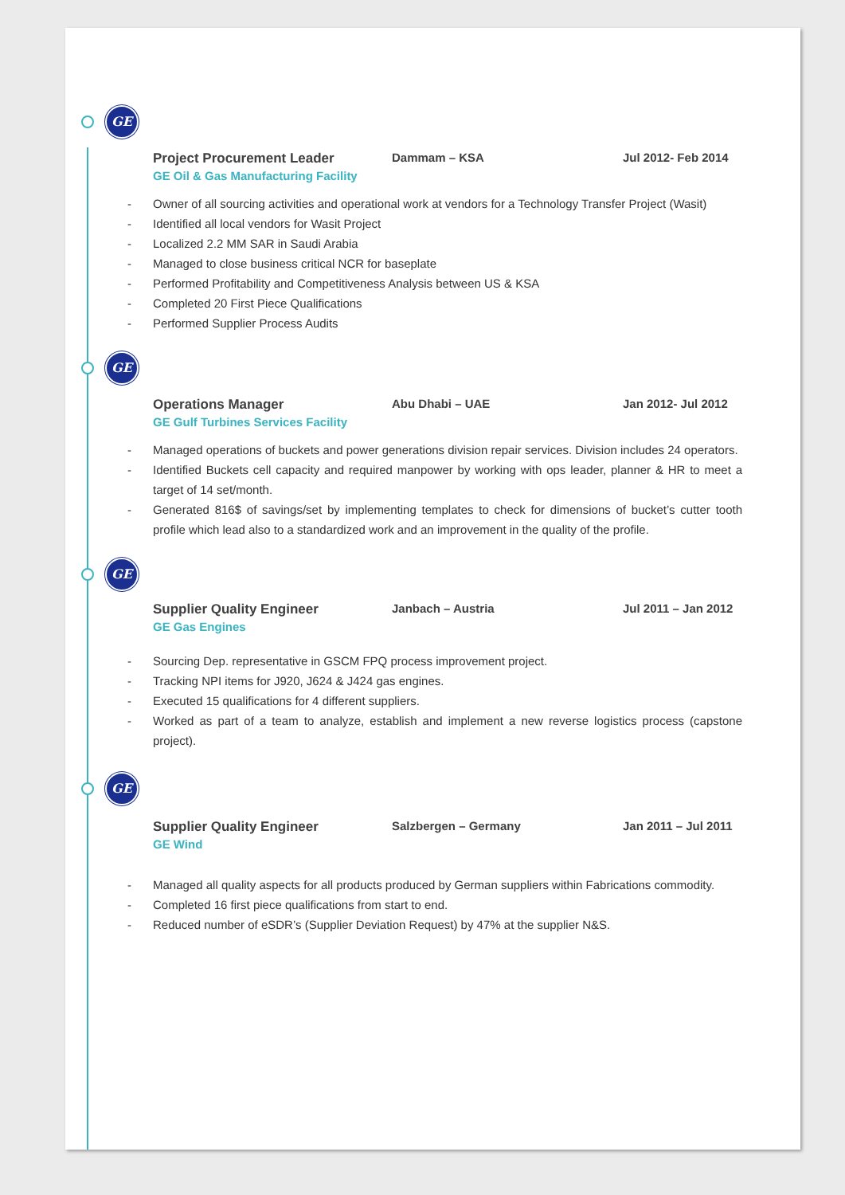GE
Project Procurement Leader Dammam – KSA Jul 2012- Feb 2014
GE Oil & Gas Manufacturing Facility
- Owner of all sourcing activities and operational work at vendors for a Technology Transfer Project (Wasit)
- Identified all local vendors for Wasit Project
- Localized 2.2 MM SAR in Saudi Arabia
- Managed to close business critical NCR for baseplate
- Performed Profitability and Competitiveness Analysis between US & KSA
- Completed 20 First Piece Qualifications
- Performed Supplier Process Audits
GE
Operations Manager Abu Dhabi – UAE Jan 2012- Jul 2012
GE Gulf Turbines Services Facility
- Managed operations of buckets and power generations division repair services. Division includes 24 operators.
- Identified Buckets cell capacity and required manpower by working with ops leader, planner & HR to meet a target of 14 set/month.
- Generated 816$ of savings/set by implementing templates to check for dimensions of bucket’s cutter tooth profile which lead also to a standardized work and an improvement in the quality of the profile.
GE
Supplier Quality Engineer Janbach – Austria Jul 2011 – Jan 2012
GE Gas Engines
- Sourcing Dep. representative in GSCM FPQ process improvement project.
- Tracking NPI items for J920, J624 & J424 gas engines.
- Executed 15 qualifications for 4 different suppliers.
- Worked as part of a team to analyze, establish and implement a new reverse logistics process (capstone project).
GE
Supplier Quality Engineer Salzbergen – Germany Jan 2011 – Jul 2011
GE Wind
- Managed all quality aspects for all products produced by German suppliers within Fabrications commodity.
- Completed 16 first piece qualifications from start to end.
- Reduced number of eSDR’s (Supplier Deviation Request) by 47% at the supplier N&S.